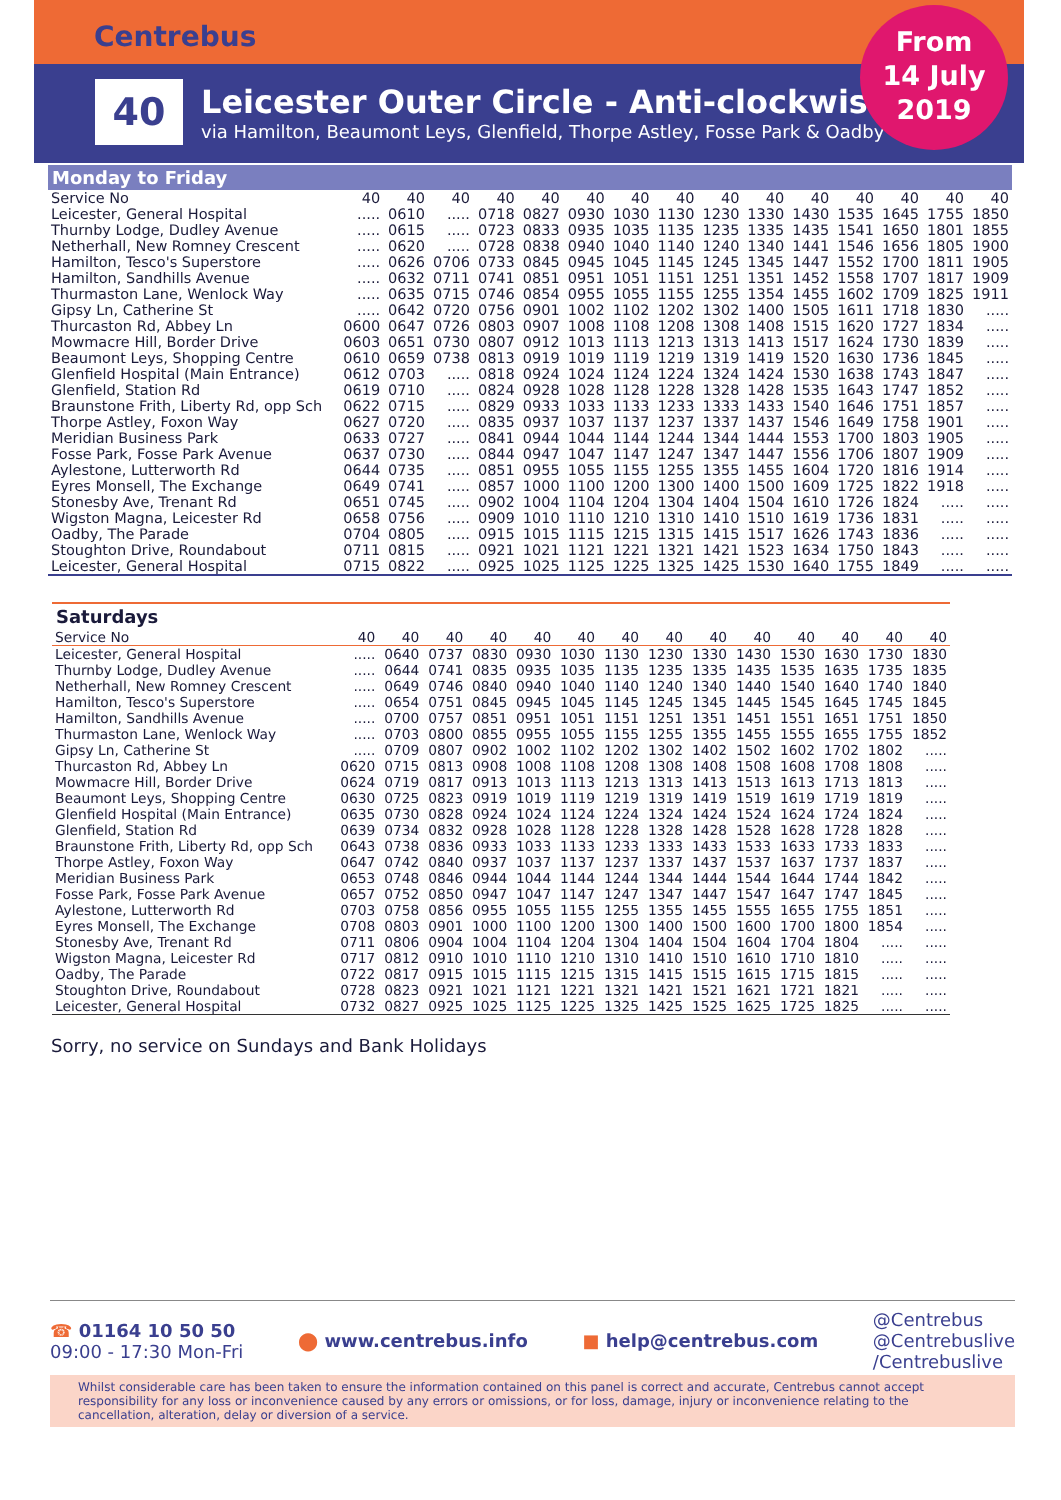Centrebus
40
Leicester Outer Circle - Anti-clockwise
via Hamilton, Beaumont Leys, Glenfield, Thorpe Astley, Fosse Park & Oadby
From
14 July
2019
Monday to Friday
| Service No | 40 | 40 | 40 | 40 | 40 | 40 | 40 | 40 | 40 | 40 | 40 | 40 | 40 | 40 | 40 |
| --- | --- | --- | --- | --- | --- | --- | --- | --- | --- | --- | --- | --- | --- | --- | --- |
| Leicester, General Hospital | ..... | 0610 | ..... | 0718 | 0827 | 0930 | 1030 | 1130 | 1230 | 1330 | 1430 | 1535 | 1645 | 1755 | 1850 |
| Thurnby Lodge, Dudley Avenue | ..... | 0615 | ..... | 0723 | 0833 | 0935 | 1035 | 1135 | 1235 | 1335 | 1435 | 1541 | 1650 | 1801 | 1855 |
| Netherhall, New Romney Crescent | ..... | 0620 | ..... | 0728 | 0838 | 0940 | 1040 | 1140 | 1240 | 1340 | 1441 | 1546 | 1656 | 1805 | 1900 |
| Hamilton, Tesco's Superstore | ..... | 0626 | 0706 | 0733 | 0845 | 0945 | 1045 | 1145 | 1245 | 1345 | 1447 | 1552 | 1700 | 1811 | 1905 |
| Hamilton, Sandhills Avenue | ..... | 0632 | 0711 | 0741 | 0851 | 0951 | 1051 | 1151 | 1251 | 1351 | 1452 | 1558 | 1707 | 1817 | 1909 |
| Thurmaston Lane, Wenlock Way | ..... | 0635 | 0715 | 0746 | 0854 | 0955 | 1055 | 1155 | 1255 | 1354 | 1455 | 1602 | 1709 | 1825 | 1911 |
| Gipsy Ln, Catherine St | ..... | 0642 | 0720 | 0756 | 0901 | 1002 | 1102 | 1202 | 1302 | 1400 | 1505 | 1611 | 1718 | 1830 | ..... |
| Thurcaston Rd, Abbey Ln | 0600 | 0647 | 0726 | 0803 | 0907 | 1008 | 1108 | 1208 | 1308 | 1408 | 1515 | 1620 | 1727 | 1834 | ..... |
| Mowmacre Hill, Border Drive | 0603 | 0651 | 0730 | 0807 | 0912 | 1013 | 1113 | 1213 | 1313 | 1413 | 1517 | 1624 | 1730 | 1839 | ..... |
| Beaumont Leys, Shopping Centre | 0610 | 0659 | 0738 | 0813 | 0919 | 1019 | 1119 | 1219 | 1319 | 1419 | 1520 | 1630 | 1736 | 1845 | ..... |
| Glenfield Hospital (Main Entrance) | 0612 | 0703 | ..... | 0818 | 0924 | 1024 | 1124 | 1224 | 1324 | 1424 | 1530 | 1638 | 1743 | 1847 | ..... |
| Glenfield, Station Rd | 0619 | 0710 | ..... | 0824 | 0928 | 1028 | 1128 | 1228 | 1328 | 1428 | 1535 | 1643 | 1747 | 1852 | ..... |
| Braunstone Frith, Liberty Rd, opp Sch | 0622 | 0715 | ..... | 0829 | 0933 | 1033 | 1133 | 1233 | 1333 | 1433 | 1540 | 1646 | 1751 | 1857 | ..... |
| Thorpe Astley, Foxon Way | 0627 | 0720 | ..... | 0835 | 0937 | 1037 | 1137 | 1237 | 1337 | 1437 | 1546 | 1649 | 1758 | 1901 | ..... |
| Meridian Business Park | 0633 | 0727 | ..... | 0841 | 0944 | 1044 | 1144 | 1244 | 1344 | 1444 | 1553 | 1700 | 1803 | 1905 | ..... |
| Fosse Park, Fosse Park Avenue | 0637 | 0730 | ..... | 0844 | 0947 | 1047 | 1147 | 1247 | 1347 | 1447 | 1556 | 1706 | 1807 | 1909 | ..... |
| Aylestone, Lutterworth Rd | 0644 | 0735 | ..... | 0851 | 0955 | 1055 | 1155 | 1255 | 1355 | 1455 | 1604 | 1720 | 1816 | 1914 | ..... |
| Eyres Monsell, The Exchange | 0649 | 0741 | ..... | 0857 | 1000 | 1100 | 1200 | 1300 | 1400 | 1500 | 1609 | 1725 | 1822 | 1918 | ..... |
| Stonesby Ave, Trenant Rd | 0651 | 0745 | ..... | 0902 | 1004 | 1104 | 1204 | 1304 | 1404 | 1504 | 1610 | 1726 | 1824 | ..... | ..... |
| Wigston Magna, Leicester Rd | 0658 | 0756 | ..... | 0909 | 1010 | 1110 | 1210 | 1310 | 1410 | 1510 | 1619 | 1736 | 1831 | ..... | ..... |
| Oadby, The Parade | 0704 | 0805 | ..... | 0915 | 1015 | 1115 | 1215 | 1315 | 1415 | 1517 | 1626 | 1743 | 1836 | ..... | ..... |
| Stoughton Drive, Roundabout | 0711 | 0815 | ..... | 0921 | 1021 | 1121 | 1221 | 1321 | 1421 | 1523 | 1634 | 1750 | 1843 | ..... | ..... |
| Leicester, General Hospital | 0715 | 0822 | ..... | 0925 | 1025 | 1125 | 1225 | 1325 | 1425 | 1530 | 1640 | 1755 | 1849 | ..... | ..... |
Saturdays
| Service No | 40 | 40 | 40 | 40 | 40 | 40 | 40 | 40 | 40 | 40 | 40 | 40 | 40 | 40 |
| --- | --- | --- | --- | --- | --- | --- | --- | --- | --- | --- | --- | --- | --- | --- |
| Leicester, General Hospital | ..... | 0640 | 0737 | 0830 | 0930 | 1030 | 1130 | 1230 | 1330 | 1430 | 1530 | 1630 | 1730 | 1830 |
| Thurnby Lodge, Dudley Avenue | ..... | 0644 | 0741 | 0835 | 0935 | 1035 | 1135 | 1235 | 1335 | 1435 | 1535 | 1635 | 1735 | 1835 |
| Netherhall, New Romney Crescent | ..... | 0649 | 0746 | 0840 | 0940 | 1040 | 1140 | 1240 | 1340 | 1440 | 1540 | 1640 | 1740 | 1840 |
| Hamilton, Tesco's Superstore | ..... | 0654 | 0751 | 0845 | 0945 | 1045 | 1145 | 1245 | 1345 | 1445 | 1545 | 1645 | 1745 | 1845 |
| Hamilton, Sandhills Avenue | ..... | 0700 | 0757 | 0851 | 0951 | 1051 | 1151 | 1251 | 1351 | 1451 | 1551 | 1651 | 1751 | 1850 |
| Thurmaston Lane, Wenlock Way | ..... | 0703 | 0800 | 0855 | 0955 | 1055 | 1155 | 1255 | 1355 | 1455 | 1555 | 1655 | 1755 | 1852 |
| Gipsy Ln, Catherine St | ..... | 0709 | 0807 | 0902 | 1002 | 1102 | 1202 | 1302 | 1402 | 1502 | 1602 | 1702 | 1802 | ..... |
| Thurcaston Rd, Abbey Ln | 0620 | 0715 | 0813 | 0908 | 1008 | 1108 | 1208 | 1308 | 1408 | 1508 | 1608 | 1708 | 1808 | ..... |
| Mowmacre Hill, Border Drive | 0624 | 0719 | 0817 | 0913 | 1013 | 1113 | 1213 | 1313 | 1413 | 1513 | 1613 | 1713 | 1813 | ..... |
| Beaumont Leys, Shopping Centre | 0630 | 0725 | 0823 | 0919 | 1019 | 1119 | 1219 | 1319 | 1419 | 1519 | 1619 | 1719 | 1819 | ..... |
| Glenfield Hospital (Main Entrance) | 0635 | 0730 | 0828 | 0924 | 1024 | 1124 | 1224 | 1324 | 1424 | 1524 | 1624 | 1724 | 1824 | ..... |
| Glenfield, Station Rd | 0639 | 0734 | 0832 | 0928 | 1028 | 1128 | 1228 | 1328 | 1428 | 1528 | 1628 | 1728 | 1828 | ..... |
| Braunstone Frith, Liberty Rd, opp Sch | 0643 | 0738 | 0836 | 0933 | 1033 | 1133 | 1233 | 1333 | 1433 | 1533 | 1633 | 1733 | 1833 | ..... |
| Thorpe Astley, Foxon Way | 0647 | 0742 | 0840 | 0937 | 1037 | 1137 | 1237 | 1337 | 1437 | 1537 | 1637 | 1737 | 1837 | ..... |
| Meridian Business Park | 0653 | 0748 | 0846 | 0944 | 1044 | 1144 | 1244 | 1344 | 1444 | 1544 | 1644 | 1744 | 1842 | ..... |
| Fosse Park, Fosse Park Avenue | 0657 | 0752 | 0850 | 0947 | 1047 | 1147 | 1247 | 1347 | 1447 | 1547 | 1647 | 1747 | 1845 | ..... |
| Aylestone, Lutterworth Rd | 0703 | 0758 | 0856 | 0955 | 1055 | 1155 | 1255 | 1355 | 1455 | 1555 | 1655 | 1755 | 1851 | ..... |
| Eyres Monsell, The Exchange | 0708 | 0803 | 0901 | 1000 | 1100 | 1200 | 1300 | 1400 | 1500 | 1600 | 1700 | 1800 | 1854 | ..... |
| Stonesby Ave, Trenant Rd | 0711 | 0806 | 0904 | 1004 | 1104 | 1204 | 1304 | 1404 | 1504 | 1604 | 1704 | 1804 | ..... | ..... |
| Wigston Magna, Leicester Rd | 0717 | 0812 | 0910 | 1010 | 1110 | 1210 | 1310 | 1410 | 1510 | 1610 | 1710 | 1810 | ..... | ..... |
| Oadby, The Parade | 0722 | 0817 | 0915 | 1015 | 1115 | 1215 | 1315 | 1415 | 1515 | 1615 | 1715 | 1815 | ..... | ..... |
| Stoughton Drive, Roundabout | 0728 | 0823 | 0921 | 1021 | 1121 | 1221 | 1321 | 1421 | 1521 | 1621 | 1721 | 1821 | ..... | ..... |
| Leicester, General Hospital | 0732 | 0827 | 0925 | 1025 | 1125 | 1225 | 1325 | 1425 | 1525 | 1625 | 1725 | 1825 | ..... | ..... |
Sorry, no service on Sundays and Bank Holidays
☎ 01164 10 50 50
09:00 - 17:30 Mon-Fri
⬤ www.centrebus.info ■ help@centrebus.com
@Centrebus
@Centrebuslive
/Centrebuslive
Whilst considerable care has been taken to ensure the information contained on this panel is correct and accurate, Centrebus cannot accept responsibility for any loss or inconvenience caused by any errors or omissions, or for loss, damage, injury or inconvenience relating to the cancellation, alteration, delay or diversion of a service.